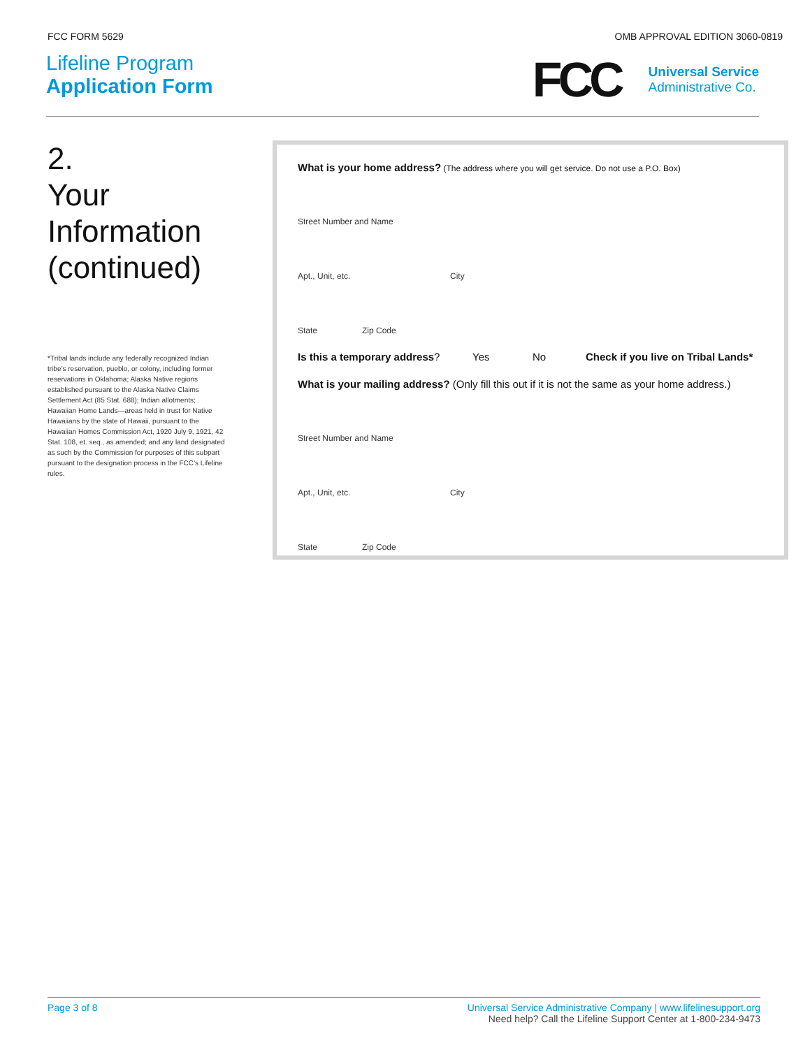FCC FORM 5629 OMB APPROVAL EDITION 3060-0819
Lifeline Program
Application Form
FCC
Universal Service
Administrative Co.
2.
Your
Information
(continued)
*Tribal lands include any federally recognized Indian tribe’s reservation, pueblo, or colony, including former reservations in Oklahoma; Alaska Native regions established pursuant to the Alaska Native Claims Settlement Act (85 Stat. 688); Indian allotments; Hawaiian Home Lands—areas held in trust for Native Hawaiians by the state of Hawaii, pursuant to the Hawaiian Homes Commission Act, 1920 July 9, 1921, 42 Stat. 108, et. seq., as amended; and any land designated as such by the Commission for purposes of this subpart pursuant to the designation process in the FCC’s Lifeline rules.
What is your home address? (The address where you will get service. Do not use a P.O. Box)
Street Number and Name
Apt., Unit, etc. City
State Zip Code
Is this a temporary address? Yes No Check if you live on Tribal Lands*
What is your mailing address? (Only fill this out if it is not the same as your home address.)
Street Number and Name
Apt., Unit, etc. City
State Zip Code
Page 3 of 8 Universal Service Administrative Company | www.lifelinesupport.org
Need help? Call the Lifeline Support Center at 1-800-234-9473